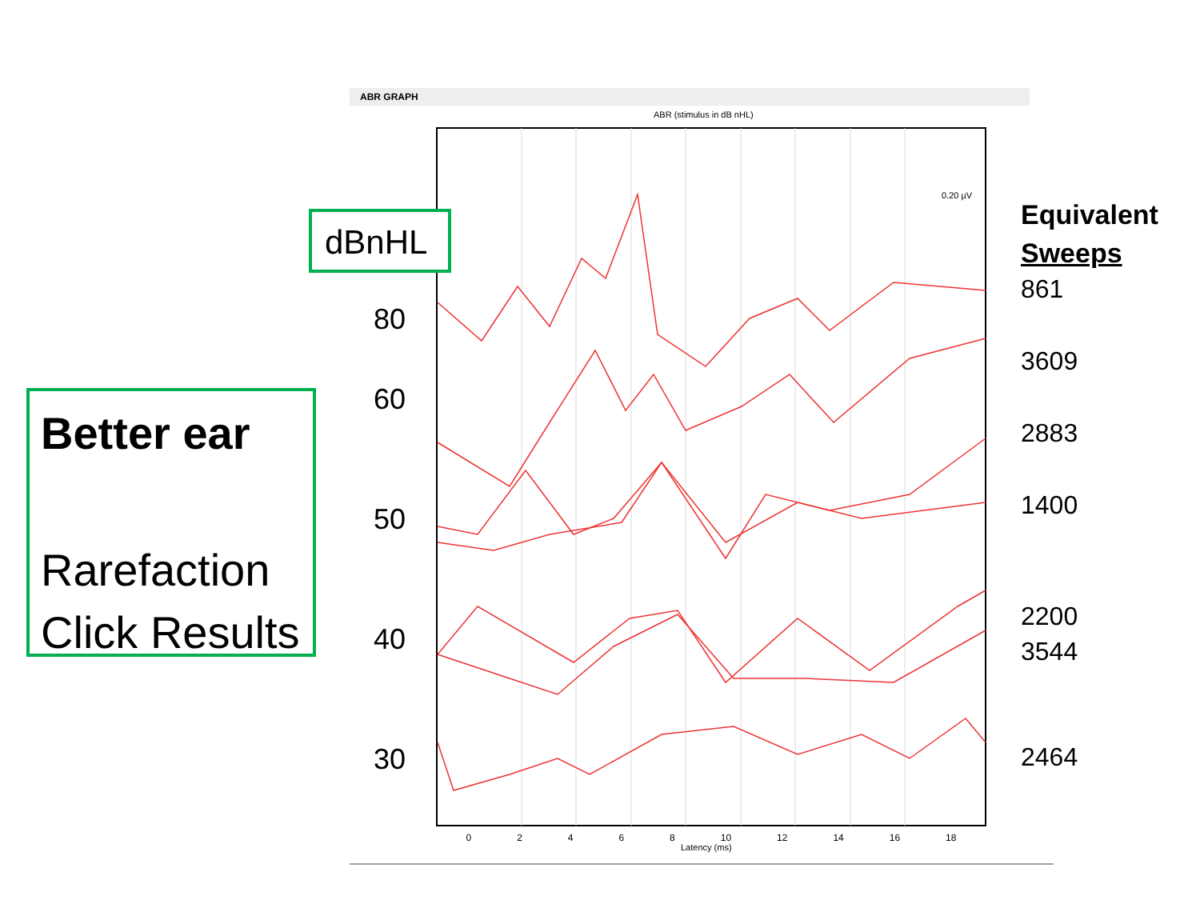Better ear
Rarefaction
Click Results
ABR GRAPH
ABR (stimulus in dB nHL)
0.20 µV
Latency (ms)
0 2 4 6 8 10 12 14 16 18
dBnHL
80
60
50
40
30
Equivalent
Sweeps
861
3609
2883
1400
2200
3544
2464